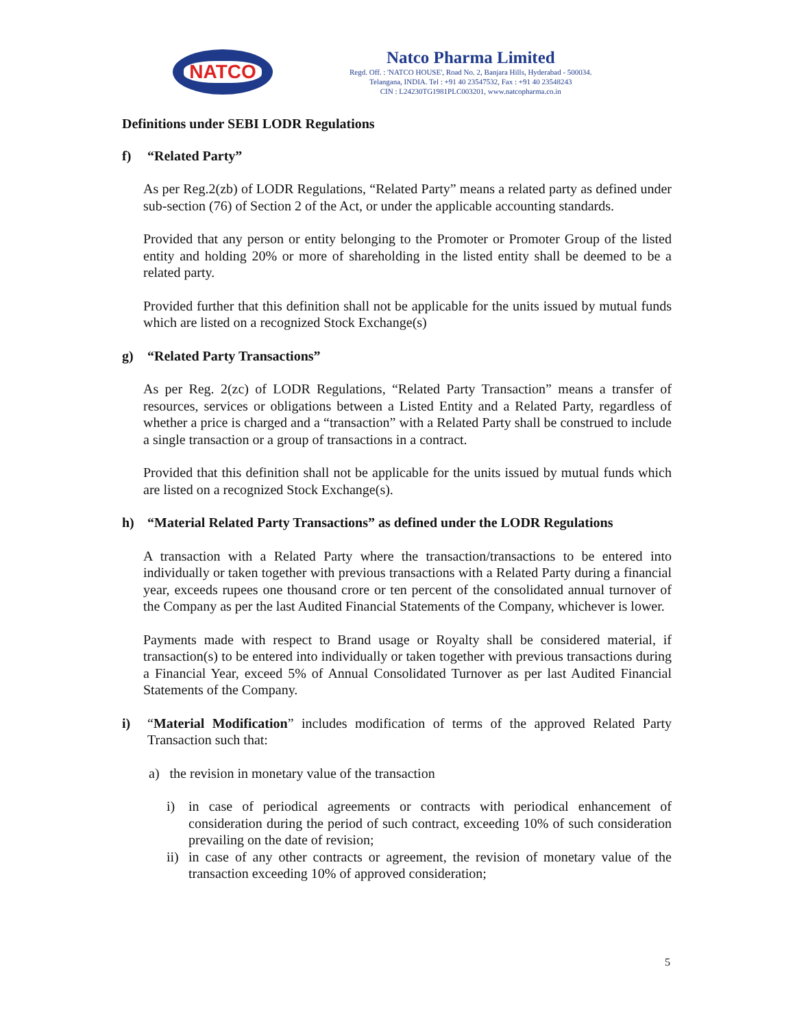NATCO
Natco Pharma Limited
Regd. Off. : 'NATCO HOUSE', Road No. 2, Banjara Hills, Hyderabad - 500034.
Telangana, INDIA. Tel : +91 40 23547532, Fax : +91 40 23548243
CIN : L24230TG1981PLC003201, www.natcopharma.co.in
Definitions under SEBI LODR Regulations
f) “Related Party”
As per Reg.2(zb) of LODR Regulations, “Related Party” means a related party as defined under sub-section (76) of Section 2 of the Act, or under the applicable accounting standards.
Provided that any person or entity belonging to the Promoter or Promoter Group of the listed entity and holding 20% or more of shareholding in the listed entity shall be deemed to be a related party.
Provided further that this definition shall not be applicable for the units issued by mutual funds which are listed on a recognized Stock Exchange(s)
g) “Related Party Transactions”
As per Reg. 2(zc) of LODR Regulations, “Related Party Transaction” means a transfer of resources, services or obligations between a Listed Entity and a Related Party, regardless of whether a price is charged and a “transaction” with a Related Party shall be construed to include a single transaction or a group of transactions in a contract.
Provided that this definition shall not be applicable for the units issued by mutual funds which are listed on a recognized Stock Exchange(s).
h) “Material Related Party Transactions” as defined under the LODR Regulations
A transaction with a Related Party where the transaction/transactions to be entered into individually or taken together with previous transactions with a Related Party during a financial year, exceeds rupees one thousand crore or ten percent of the consolidated annual turnover of the Company as per the last Audited Financial Statements of the Company, whichever is lower.
Payments made with respect to Brand usage or Royalty shall be considered material, if transaction(s) to be entered into individually or taken together with previous transactions during a Financial Year, exceed 5% of Annual Consolidated Turnover as per last Audited Financial Statements of the Company.
i) “Material Modification” includes modification of terms of the approved Related Party Transaction such that:
a) the revision in monetary value of the transaction
i) in case of periodical agreements or contracts with periodical enhancement of consideration during the period of such contract, exceeding 10% of such consideration prevailing on the date of revision;
ii) in case of any other contracts or agreement, the revision of monetary value of the transaction exceeding 10% of approved consideration;
5